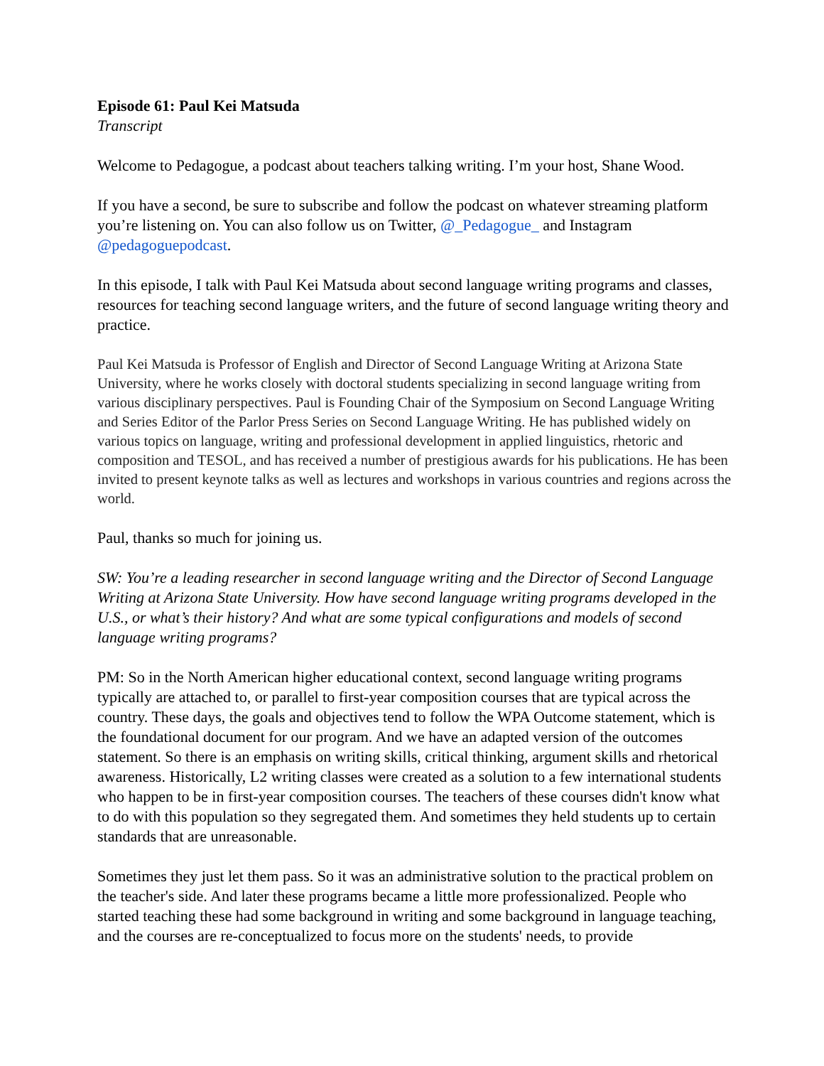Episode 61: Paul Kei Matsuda
Transcript
Welcome to Pedagogue, a podcast about teachers talking writing. I’m your host, Shane Wood.
If you have a second, be sure to subscribe and follow the podcast on whatever streaming platform you’re listening on. You can also follow us on Twitter, @_Pedagogue_ and Instagram @pedagoguepodcast.
In this episode, I talk with Paul Kei Matsuda about second language writing programs and classes, resources for teaching second language writers, and the future of second language writing theory and practice.
Paul Kei Matsuda is Professor of English and Director of Second Language Writing at Arizona State University, where he works closely with doctoral students specializing in second language writing from various disciplinary perspectives. Paul is Founding Chair of the Symposium on Second Language Writing and Series Editor of the Parlor Press Series on Second Language Writing. He has published widely on various topics on language, writing and professional development in applied linguistics, rhetoric and composition and TESOL, and has received a number of prestigious awards for his publications. He has been invited to present keynote talks as well as lectures and workshops in various countries and regions across the world.
Paul, thanks so much for joining us.
SW: You’re a leading researcher in second language writing and the Director of Second Language Writing at Arizona State University. How have second language writing programs developed in the U.S., or what’s their history? And what are some typical configurations and models of second language writing programs?
PM: So in the North American higher educational context, second language writing programs typically are attached to, or parallel to first-year composition courses that are typical across the country. These days, the goals and objectives tend to follow the WPA Outcome statement, which is the foundational document for our program. And we have an adapted version of the outcomes statement. So there is an emphasis on writing skills, critical thinking, argument skills and rhetorical awareness. Historically, L2 writing classes were created as a solution to a few international students who happen to be in first-year composition courses. The teachers of these courses didn't know what to do with this population so they segregated them. And sometimes they held students up to certain standards that are unreasonable.
Sometimes they just let them pass. So it was an administrative solution to the practical problem on the teacher's side. And later these programs became a little more professionalized. People who started teaching these had some background in writing and some background in language teaching, and the courses are re-conceptualized to focus more on the students' needs, to provide